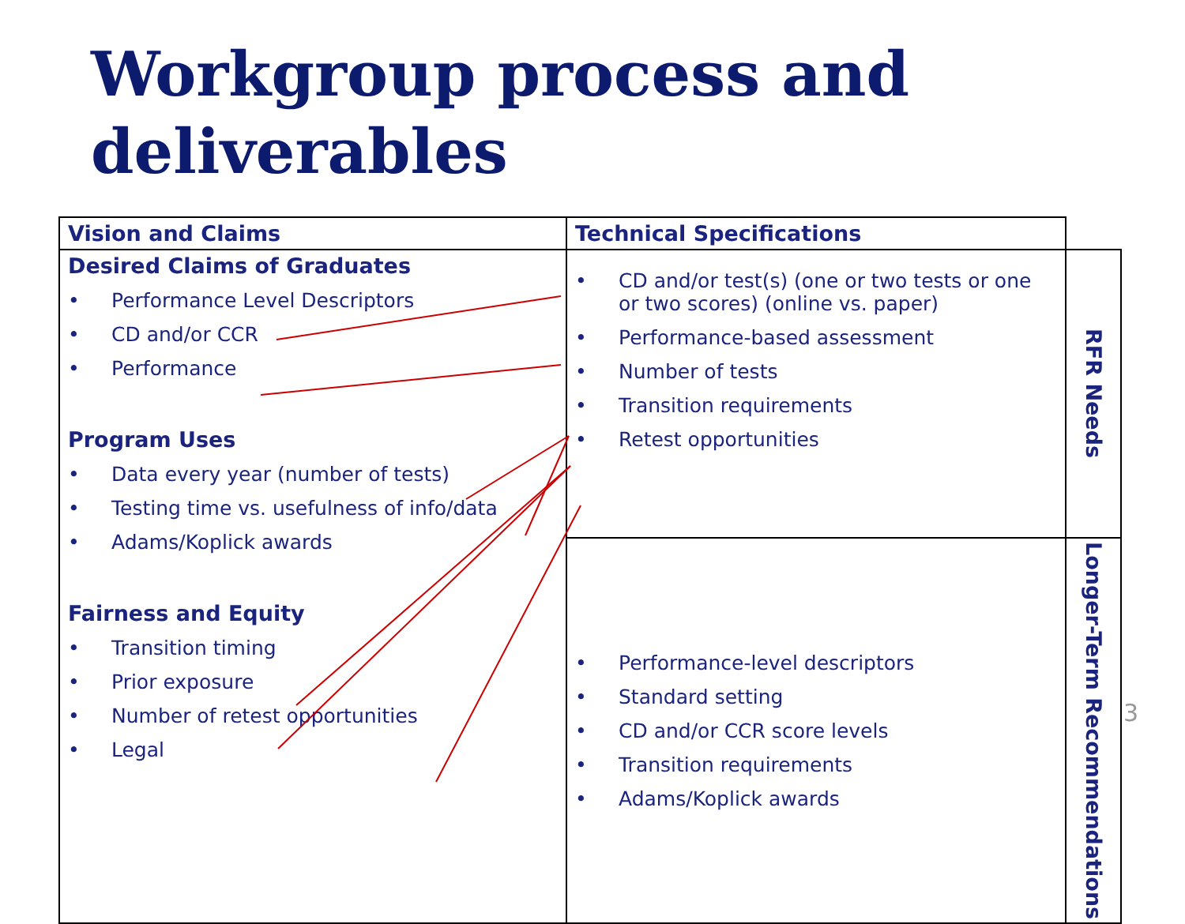Workgroup process and
deliverables
| Vision and Claims | Technical Specifications | |
| Desired Claims of Graduates • Performance Level Descriptors • CD and/or CCR • Performance Program Uses • Data every year (number of tests) • Testing time vs. usefulness of info/data • Adams/Koplick awards Fairness and Equity • Transition timing • Prior exposure • Number of retest opportunities • Legal | • CD and/or test(s) (one or two tests or one or two scores) (online vs. paper) • Performance-based assessment • Number of tests • Transition requirements • Retest opportunities | RFR Needs |
| | • Performance-level descriptors • Standard setting • CD and/or CCR score levels • Transition requirements • Adams/Koplick awards | Longer-Term Recommendations |
3